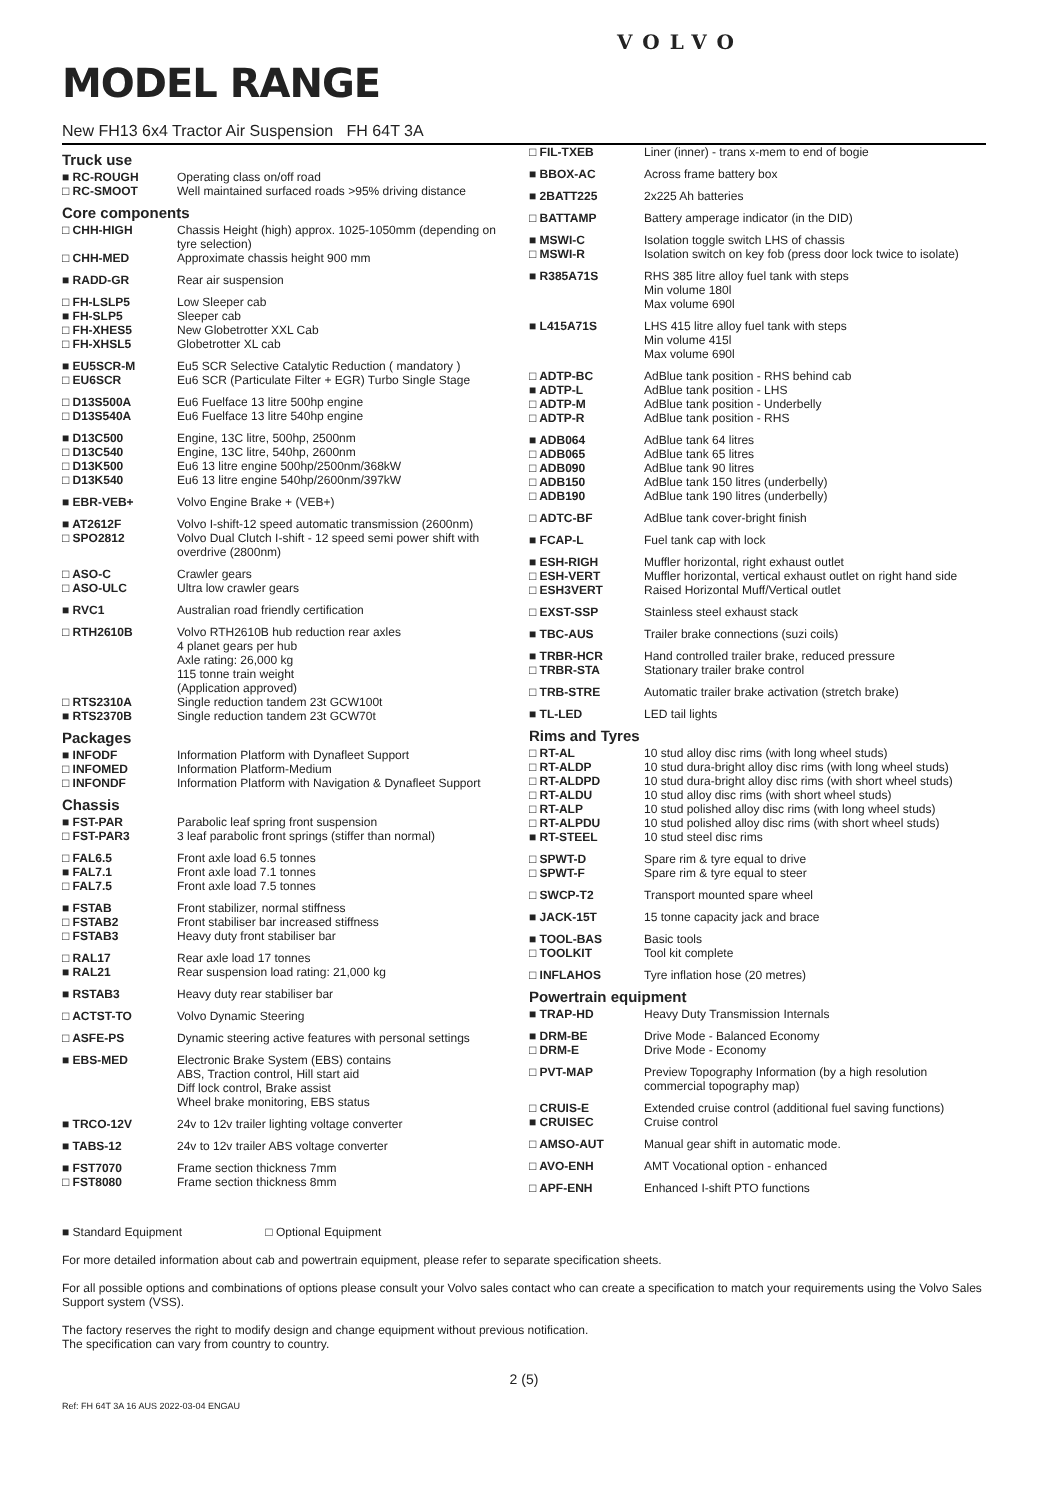VOLVO
MODEL RANGE
New FH13 6x4 Tractor Air Suspension FH 64T 3A
Truck use
| ■ RC-ROUGH □ RC-SMOOT | Operating class on/off road Well maintained surfaced roads >95% driving distance |
Core components
| □ CHH-HIGH | Chassis Height (high) approx. 1025-1050mm (depending on tyre selection) |
| □ CHH-MED | Approximate chassis height 900 mm |
| ■ RADD-GR | Rear air suspension |
| □ FH-LSLP5 ■ FH-SLP5 □ FH-XHES5 □ FH-XHSL5 | Low Sleeper cab Sleeper cab New Globetrotter XXL Cab Globetrotter XL cab |
| ■ EU5SCR-M □ EU6SCR | Eu5 SCR Selective Catalytic Reduction ( mandatory ) Eu6 SCR (Particulate Filter + EGR) Turbo Single Stage |
| □ D13S500A □ D13S540A | Eu6 Fuelface 13 litre 500hp engine Eu6 Fuelface 13 litre 540hp engine |
| ■ D13C500 □ D13C540 □ D13K500 □ D13K540 | Engine, 13C litre, 500hp, 2500nm Engine, 13C litre, 540hp, 2600nm Eu6 13 litre engine 500hp/2500nm/368kW Eu6 13 litre engine 540hp/2600nm/397kW |
| ■ EBR-VEB+ | Volvo Engine Brake + (VEB+) |
| ■ AT2612F □ SPO2812 | Volvo I-shift-12 speed automatic transmission (2600nm) Volvo Dual Clutch I-shift - 12 speed semi power shift with overdrive (2800nm) |
| □ ASO-C □ ASO-ULC | Crawler gears Ultra low crawler gears |
| ■ RVC1 | Australian road friendly certification |
| □ RTH2610B | Volvo RTH2610B hub reduction rear axles 4 planet gears per hub Axle rating: 26,000 kg 115 tonne train weight (Application approved) |
| □ RTS2310A ■ RTS2370B | Single reduction tandem 23t GCW100t Single reduction tandem 23t GCW70t |
Packages
| ■ INFODF □ INFOMED □ INFONDF | Information Platform with Dynafleet Support Information Platform-Medium Information Platform with Navigation & Dynafleet Support |
Chassis
| ■ FST-PAR □ FST-PAR3 | Parabolic leaf spring front suspension 3 leaf parabolic front springs (stiffer than normal) |
| □ FAL6.5 ■ FAL7.1 □ FAL7.5 | Front axle load 6.5 tonnes Front axle load 7.1 tonnes Front axle load 7.5 tonnes |
| ■ FSTAB □ FSTAB2 □ FSTAB3 | Front stabilizer, normal stiffness Front stabiliser bar increased stiffness Heavy duty front stabiliser bar |
| □ RAL17 ■ RAL21 | Rear axle load 17 tonnes Rear suspension load rating: 21,000 kg |
| ■ RSTAB3 | Heavy duty rear stabiliser bar |
| □ ACTST-TO | Volvo Dynamic Steering |
| □ ASFE-PS | Dynamic steering active features with personal settings |
| ■ EBS-MED | Electronic Brake System (EBS) contains ABS, Traction control, Hill start aid Diff lock control, Brake assist Wheel brake monitoring, EBS status |
| ■ TRCO-12V | 24v to 12v trailer lighting voltage converter |
| ■ TABS-12 | 24v to 12v trailer ABS voltage converter |
| ■ FST7070 □ FST8080 | Frame section thickness 7mm Frame section thickness 8mm |
| □ FIL-TXEB | Liner (inner) - trans x-mem to end of bogie |
| ■ BBOX-AC | Across frame battery box |
| ■ 2BATT225 | 2x225 Ah batteries |
| □ BATTAMP | Battery amperage indicator (in the DID) |
| ■ MSWI-C □ MSWI-R | Isolation toggle switch LHS of chassis Isolation switch on key fob (press door lock twice to isolate) |
| ■ R385A71S | RHS 385 litre alloy fuel tank with steps Min volume 180l Max volume 690l |
| ■ L415A71S | LHS 415 litre alloy fuel tank with steps Min volume 415l Max volume 690l |
| □ ADTP-BC ■ ADTP-L □ ADTP-M □ ADTP-R | AdBlue tank position - RHS behind cab AdBlue tank position - LHS AdBlue tank position - Underbelly AdBlue tank position - RHS |
| ■ ADB064 □ ADB065 □ ADB090 □ ADB150 □ ADB190 | AdBlue tank 64 litres AdBlue tank 65 litres AdBlue tank 90 litres AdBlue tank 150 litres (underbelly) AdBlue tank 190 litres (underbelly) |
| □ ADTC-BF | AdBlue tank cover-bright finish |
| ■ FCAP-L | Fuel tank cap with lock |
| ■ ESH-RIGH □ ESH-VERT □ ESH3VERT | Muffler horizontal, right exhaust outlet Muffler horizontal, vertical exhaust outlet on right hand side Raised Horizontal Muff/Vertical outlet |
| □ EXST-SSP | Stainless steel exhaust stack |
| ■ TBC-AUS | Trailer brake connections (suzi coils) |
| ■ TRBR-HCR □ TRBR-STA | Hand controlled trailer brake, reduced pressure Stationary trailer brake control |
| □ TRB-STRE | Automatic trailer brake activation (stretch brake) |
| ■ TL-LED | LED tail lights |
Rims and Tyres
| □ RT-AL □ RT-ALDP □ RT-ALDPD □ RT-ALDU □ RT-ALP □ RT-ALPDU ■ RT-STEEL | 10 stud alloy disc rims (with long wheel studs) 10 stud dura-bright alloy disc rims (with long wheel studs) 10 stud dura-bright alloy disc rims (with short wheel studs) 10 stud alloy disc rims (with short wheel studs) 10 stud polished alloy disc rims (with long wheel studs) 10 stud polished alloy disc rims (with short wheel studs) 10 stud steel disc rims |
| □ SPWT-D □ SPWT-F | Spare rim & tyre equal to drive Spare rim & tyre equal to steer |
| □ SWCP-T2 | Transport mounted spare wheel |
| ■ JACK-15T | 15 tonne capacity jack and brace |
| ■ TOOL-BAS □ TOOLKIT | Basic tools Tool kit complete |
| □ INFLAHOS | Tyre inflation hose (20 metres) |
Powertrain equipment
| ■ TRAP-HD | Heavy Duty Transmission Internals |
| ■ DRM-BE □ DRM-E | Drive Mode - Balanced Economy Drive Mode - Economy |
| □ PVT-MAP | Preview Topography Information (by a high resolution commercial topography map) |
| □ CRUIS-E ■ CRUISEC | Extended cruise control (additional fuel saving functions) Cruise control |
| □ AMSO-AUT | Manual gear shift in automatic mode. |
| □ AVO-ENH | AMT Vocational option - enhanced |
| □ APF-ENH | Enhanced I-shift PTO functions |
■ Standard Equipment □ Optional Equipment
For more detailed information about cab and powertrain equipment, please refer to separate specification sheets.
For all possible options and combinations of options please consult your Volvo sales contact who can create a specification to match your requirements using the Volvo Sales Support system (VSS).
The factory reserves the right to modify design and change equipment without previous notification.
The specification can vary from country to country.
2 (5)
Ref: FH 64T 3A 16 AUS 2022-03-04 ENGAU